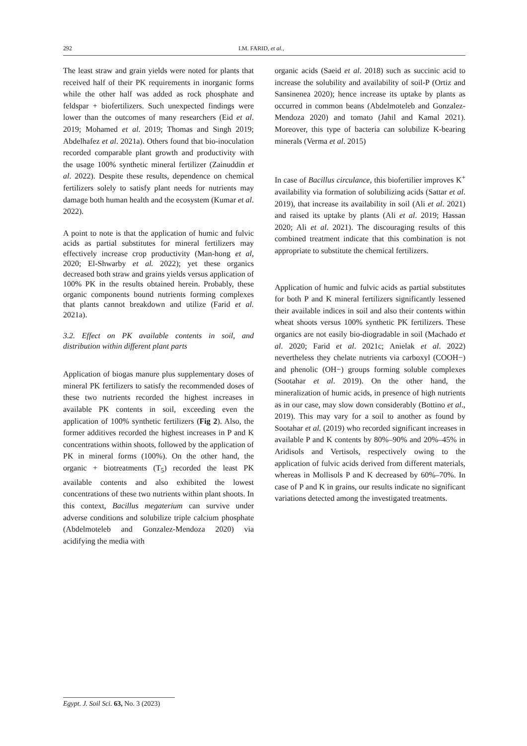292 I.M. FARID, et al.,
The least straw and grain yields were noted for plants that received half of their PK requirements in inorganic forms while the other half was added as rock phosphate and feldspar + biofertilizers. Such unexpected findings were lower than the outcomes of many researchers (Eid et al. 2019; Mohamed et al. 2019; Thomas and Singh 2019; Abdelhafez et al. 2021a). Others found that bio-inoculation recorded comparable plant growth and productivity with the usage 100% synthetic mineral fertilizer (Zainuddin et al. 2022). Despite these results, dependence on chemical fertilizers solely to satisfy plant needs for nutrients may damage both human health and the ecosystem (Kumar et al. 2022).
A point to note is that the application of humic and fulvic acids as partial substitutes for mineral fertilizers may effectively increase crop productivity (Man-hong et al, 2020; El-Shwarby et al. 2022); yet these organics decreased both straw and grains yields versus application of 100% PK in the results obtained herein. Probably, these organic components bound nutrients forming complexes that plants cannot breakdown and utilize (Farid et al. 2021a).
3.2. Effect on PK available contents in soil, and distribution within different plant parts
Application of biogas manure plus supplementary doses of mineral PK fertilizers to satisfy the recommended doses of these two nutrients recorded the highest increases in available PK contents in soil, exceeding even the application of 100% synthetic fertilizers (Fig 2). Also, the former additives recorded the highest increases in P and K concentrations within shoots, followed by the application of PK in mineral forms (100%). On the other hand, the organic + biotreatments (T<sub>5</sub>) recorded the least PK available contents and also exhibited the lowest concentrations of these two nutrients within plant shoots. In this context, Bacillus megaterium can survive under adverse conditions and solubilize triple calcium phosphate (Abdelmoteleb and Gonzalez-Mendoza 2020) via acidifying the media with
organic acids (Saeid et al. 2018) such as succinic acid to increase the solubility and availability of soil-P (Ortiz and Sansinenea 2020); hence increase its uptake by plants as occurred in common beans (Abdelmoteleb and Gonzalez-Mendoza 2020) and tomato (Jahil and Kamal 2021). Moreover, this type of bacteria can solubilize K-bearing minerals (Verma et al. 2015)
In case of Bacillus circulance, this biofertilier improves K<sup>+</sup> availability via formation of solubilizing acids (Sattar et al. 2019), that increase its availability in soil (Ali et al. 2021) and raised its uptake by plants (Ali et al. 2019; Hassan 2020; Ali et al. 2021). The discouraging results of this combined treatment indicate that this combination is not appropriate to substitute the chemical fertilizers.
Application of humic and fulvic acids as partial substitutes for both P and K mineral fertilizers significantly lessened their available indices in soil and also their contents within wheat shoots versus 100% synthetic PK fertilizers. These organics are not easily bio-diogradable in soil (Machado et al. 2020; Farid et al. 2021c; Anielak et al. 2022) nevertheless they chelate nutrients via carboxyl (COOH−) and phenolic (OH−) groups forming soluble complexes (Sootahar et al. 2019). On the other hand, the mineralization of humic acids, in presence of high nutrients as in our case, may slow down considerably (Bottino et al., 2019). This may vary for a soil to another as found by Sootahar et al. (2019) who recorded significant increases in available P and K contents by 80%–90% and 20%–45% in Aridisols and Vertisols, respectively owing to the application of fulvic acids derived from different materials, whereas in Mollisols P and K decreased by 60%–70%. In case of P and K in grains, our results indicate no significant variations detected among the investigated treatments.
Egypt. J. Soil Sci. 63, No. 3 (2023)